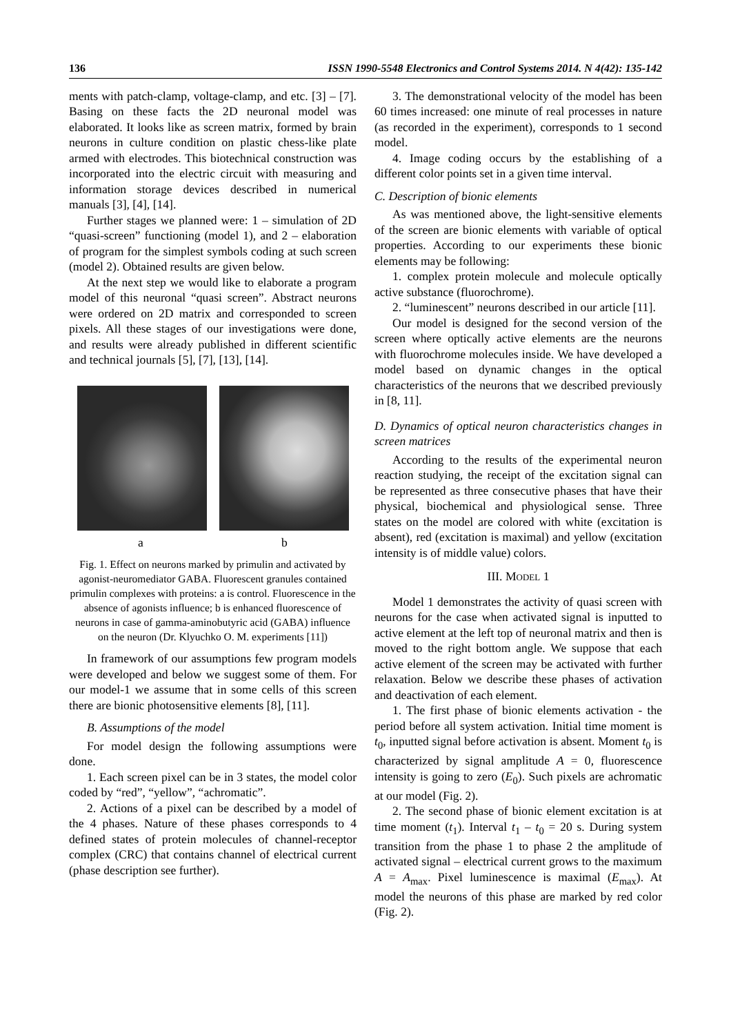136 ISSN 1990-5548 Electronics and Control Systems 2014. N 4(42): 135-142
ments with patch-clamp, voltage-clamp, and etc. [3] – [7]. Basing on these facts the 2D neuronal model was elaborated. It looks like as screen matrix, formed by brain neurons in culture condition on plastic chess-like plate armed with electrodes. This biotechnical construction was incorporated into the electric circuit with measuring and information storage devices described in numerical manuals [3], [4], [14].
Further stages we planned were: 1 – simulation of 2D “quasi-screen” functioning (model 1), and 2 – elaboration of program for the simplest symbols coding at such screen (model 2). Obtained results are given below.
At the next step we would like to elaborate a program model of this neuronal “quasi screen”. Abstract neurons were ordered on 2D matrix and corresponded to screen pixels. All these stages of our investigations were done, and results were already published in different scientific and technical journals [5], [7], [13], [14].
a b
Fig. 1. Effect on neurons marked by primulin and activated by agonist-neuromediator GABA. Fluorescent granules contained primulin complexes with proteins: a is control. Fluorescence in the absence of agonists influence; b is enhanced fluorescence of neurons in case of gamma-aminobutyric acid (GABA) influence on the neuron (Dr. Klyuchko O. M. experiments [11])
In framework of our assumptions few program models were developed and below we suggest some of them. For our model-1 we assume that in some cells of this screen there are bionic photosensitive elements [8], [11].
B. Assumptions of the model
For model design the following assumptions were done.
1. Each screen pixel can be in 3 states, the model color coded by “red”, “yellow”, “achromatic”.
2. Actions of a pixel can be described by a model of the 4 phases. Nature of these phases corresponds to 4 defined states of protein molecules of channel-receptor complex (CRC) that contains channel of electrical current (phase description see further).
3. The demonstrational velocity of the model has been 60 times increased: one minute of real processes in nature (as recorded in the experiment), corresponds to 1 second model.
4. Image coding occurs by the establishing of a different color points set in a given time interval.
C. Description of bionic elements
As was mentioned above, the light-sensitive elements of the screen are bionic elements with variable of optical properties. According to our experiments these bionic elements may be following:
1. complex protein molecule and molecule optically active substance (fluorochrome).
2. “luminescent” neurons described in our article [11].
Our model is designed for the second version of the screen where optically active elements are the neurons with fluorochrome molecules inside. We have developed a model based on dynamic changes in the optical characteristics of the neurons that we described previously in [8, 11].
D. Dynamics of optical neuron characteristics changes in screen matrices
According to the results of the experimental neuron reaction studying, the receipt of the excitation signal can be represented as three consecutive phases that have their physical, biochemical and physiological sense. Three states on the model are colored with white (excitation is absent), red (excitation is maximal) and yellow (excitation intensity is of middle value) colors.
III. MODEL 1
Model 1 demonstrates the activity of quasi screen with neurons for the case when activated signal is inputted to active element at the left top of neuronal matrix and then is moved to the right bottom angle. We suppose that each active element of the screen may be activated with further relaxation. Below we describe these phases of activation and deactivation of each element.
1. The first phase of bionic elements activation - the period before all system activation. Initial time moment is t<sub>0</sub>, inputted signal before activation is absent. Moment t<sub>0</sub> is characterized by signal amplitude A = 0, fluorescence intensity is going to zero (E<sub>0</sub>). Such pixels are achromatic at our model (Fig. 2).
2. The second phase of bionic element excitation is at time moment (t<sub>1</sub>). Interval t<sub>1</sub> – t<sub>0</sub> = 20 s. During system transition from the phase 1 to phase 2 the amplitude of activated signal – electrical current grows to the maximum A = A<sub>max</sub>. Pixel luminescence is maximal (E<sub>max</sub>). At model the neurons of this phase are marked by red color (Fig. 2).